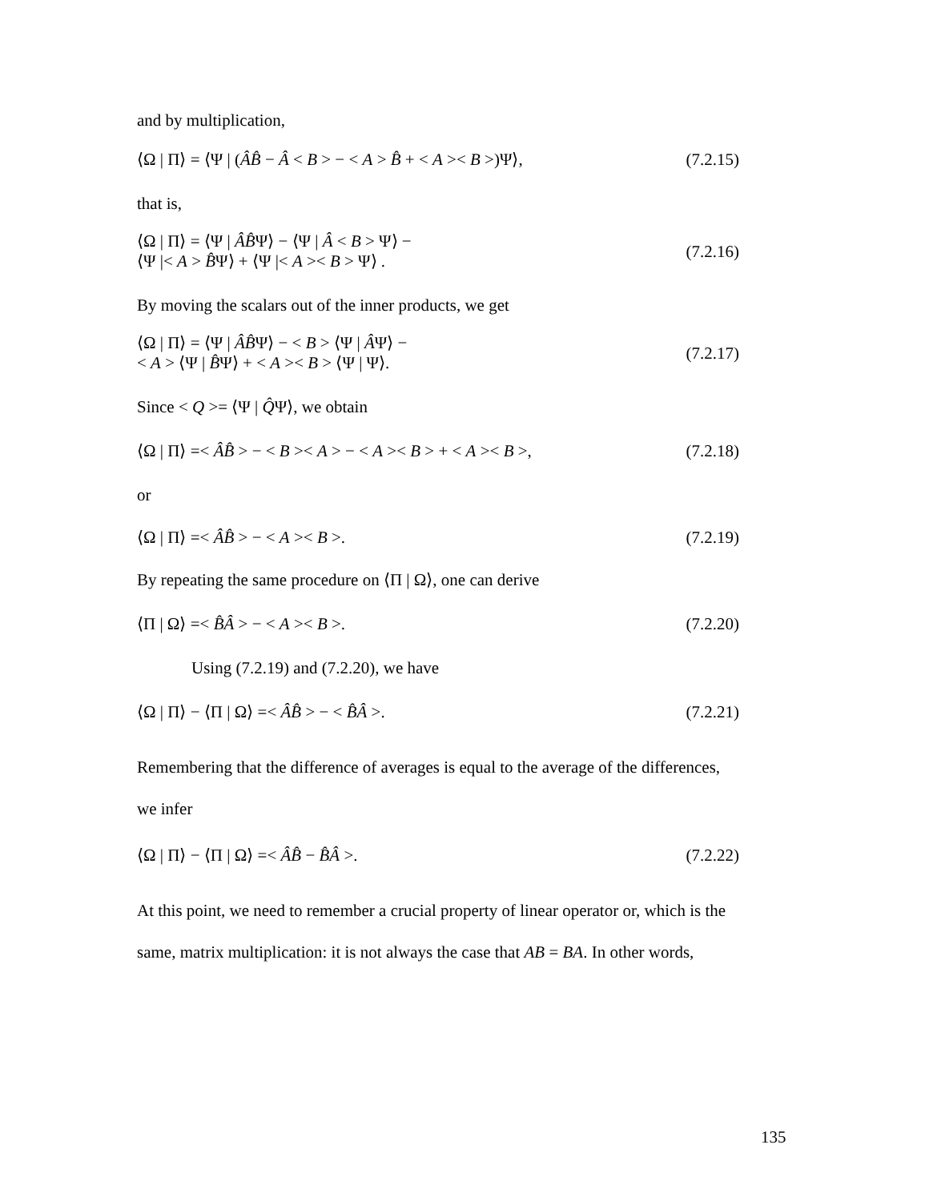and by multiplication,
⟨Ω | Π⟩ = ⟨Ψ | (ÂB̂ − Â < B > − < A > B̂ + < A >< B >)Ψ⟩, (7.2.15)
that is,
⟨Ω | Π⟩ = ⟨Ψ | ÂB̂Ψ⟩ − ⟨Ψ | Â < B > Ψ⟩ −
⟨Ψ |< A > B̂Ψ⟩ + ⟨Ψ |< A >< B > Ψ⟩ . (7.2.16)
By moving the scalars out of the inner products, we get
⟨Ω | Π⟩ = ⟨Ψ | ÂB̂Ψ⟩ − < B > ⟨Ψ | ÂΨ⟩ −
< A > ⟨Ψ | B̂Ψ⟩ + < A >< B > ⟨Ψ | Ψ⟩. (7.2.17)
Since < Q >= ⟨Ψ | Q̂Ψ⟩, we obtain
⟨Ω | Π⟩ =< ÂB̂ > − < B >< A > − < A >< B > + < A >< B >, (7.2.18)
or
⟨Ω | Π⟩ =< ÂB̂ > − < A >< B >. (7.2.19)
By repeating the same procedure on ⟨Π | Ω⟩, one can derive
⟨Π | Ω⟩ =< B̂Â > − < A >< B >. (7.2.20)
Using (7.2.19) and (7.2.20), we have
⟨Ω | Π⟩ − ⟨Π | Ω⟩ =< ÂB̂ > − < B̂Â >. (7.2.21)
Remembering that the difference of averages is equal to the average of the differences, we infer
⟨Ω | Π⟩ − ⟨Π | Ω⟩ =< ÂB̂ − B̂Â >. (7.2.22)
At this point, we need to remember a crucial property of linear operator or, which is the same, matrix multiplication: it is not always the case that AB = BA. In other words,
135